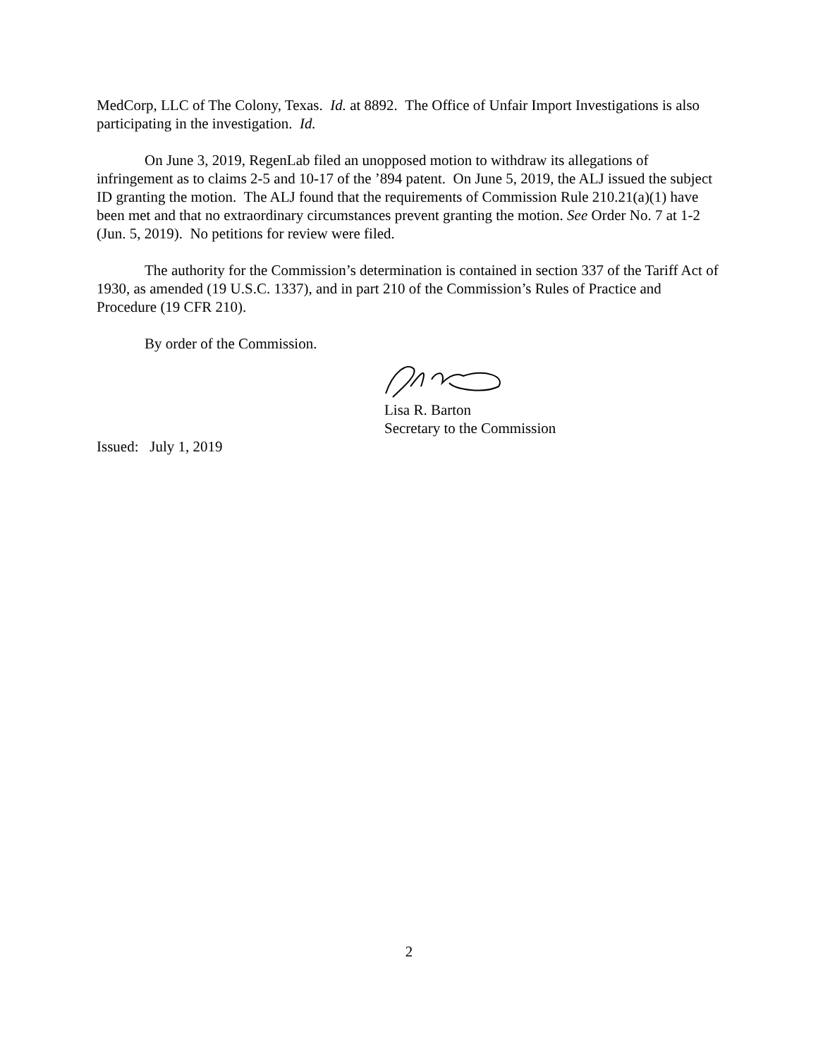MedCorp, LLC of The Colony, Texas. Id. at 8892. The Office of Unfair Import Investigations is also participating in the investigation. Id.
On June 3, 2019, RegenLab filed an unopposed motion to withdraw its allegations of infringement as to claims 2-5 and 10-17 of the ’894 patent. On June 5, 2019, the ALJ issued the subject ID granting the motion. The ALJ found that the requirements of Commission Rule 210.21(a)(1) have been met and that no extraordinary circumstances prevent granting the motion. See Order No. 7 at 1-2 (Jun. 5, 2019). No petitions for review were filed.
The authority for the Commission’s determination is contained in section 337 of the Tariff Act of 1930, as amended (19 U.S.C. 1337), and in part 210 of the Commission’s Rules of Practice and Procedure (19 CFR 210).
By order of the Commission.
Lisa R. Barton
Secretary to the Commission
Issued: July 1, 2019
2